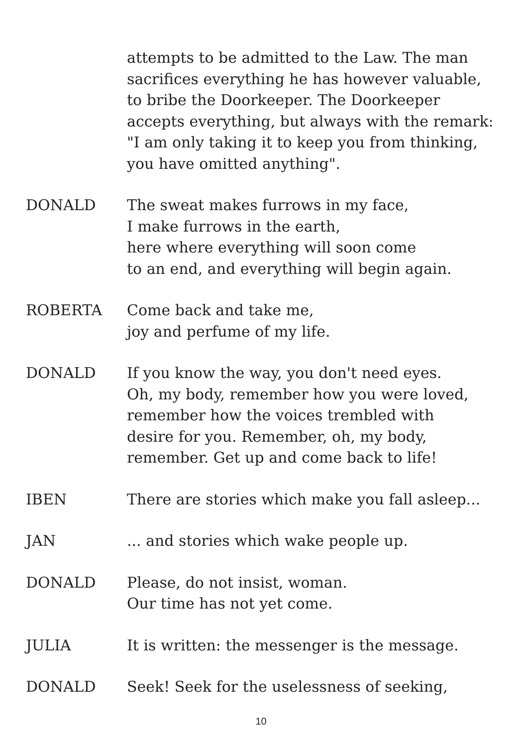attempts to be admitted to the Law. The man
sacrifices everything he has however valuable,
to bribe the Doorkeeper. The Doorkeeper
accepts everything, but always with the remark:
"I am only taking it to keep you from thinking,
you have omitted anything".
DONALD The sweat makes furrows in my face,
I make furrows in the earth,
here where everything will soon come
to an end, and everything will begin again.
ROBERTA Come back and take me,
joy and perfume of my life.
DONALD If you know the way, you don't need eyes.
Oh, my body, remember how you were loved,
remember how the voices trembled with
desire for you. Remember, oh, my body,
remember. Get up and come back to life!
IBEN There are stories which make you fall asleep...
JAN ... and stories which wake people up.
DONALD Please, do not insist, woman.
Our time has not yet come.
JULIA It is written: the messenger is the message.
DONALD Seek! Seek for the uselessness of seeking,
10